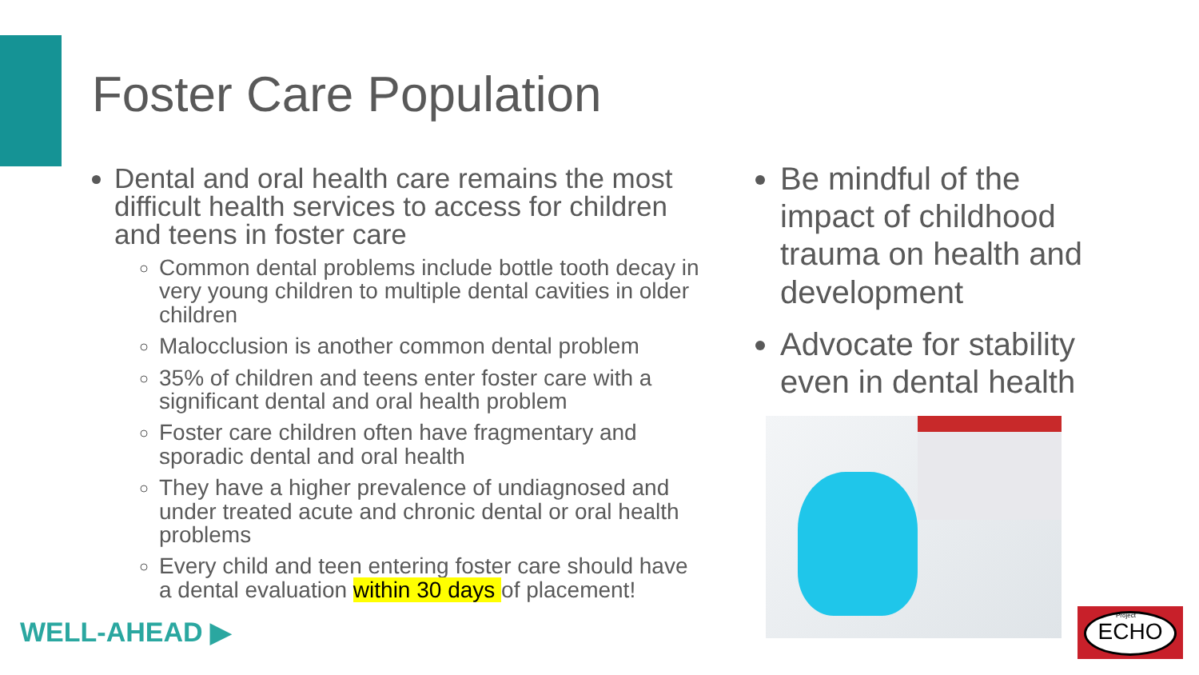Foster Care Population
Dental and oral health care remains the most difficult health services to access for children and teens in foster care
Common dental problems include bottle tooth decay in very young children to multiple dental cavities in older children
Malocclusion is another common dental problem
35% of children and teens enter foster care with a significant dental and oral health problem
Foster care children often have fragmentary and sporadic dental and oral health
They have a higher prevalence of undiagnosed and under treated acute and chronic dental or oral health problems
Every child and teen entering foster care should have a dental evaluation within 30 days of placement!
Be mindful of the impact of childhood trauma on health and development
Advocate for stability even in dental health
WELL-AHEAD ▶
Project
ECHO